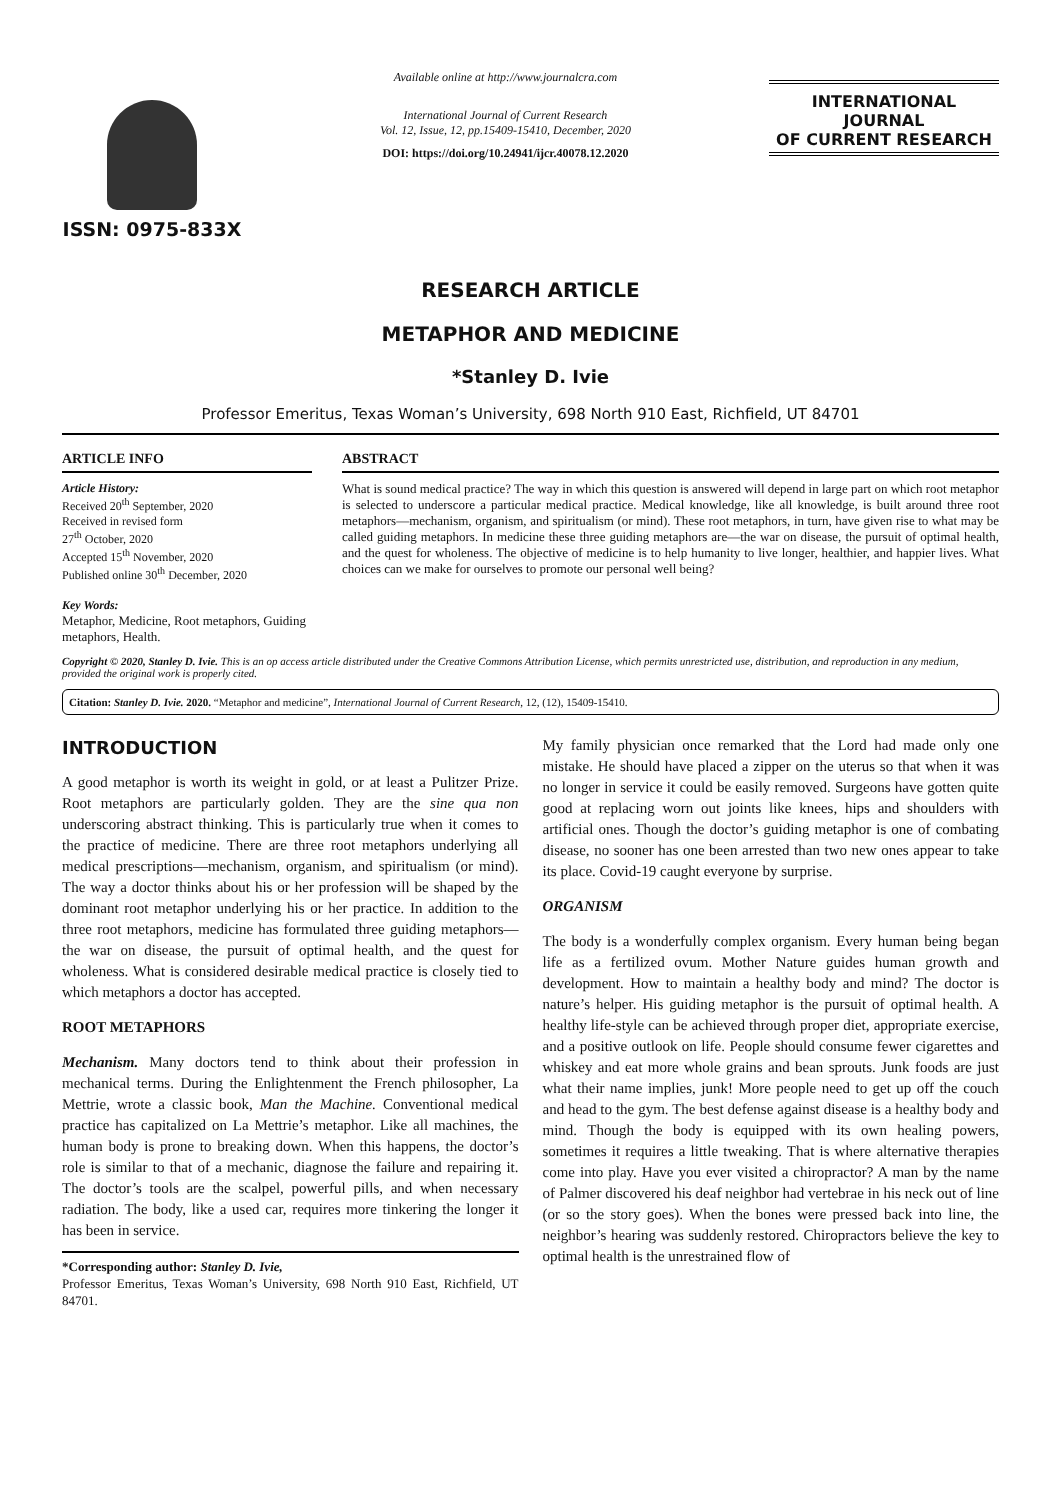ISSN: 0975-833X
Available online at http://www.journalcra.com
International Journal of Current Research
Vol. 12, Issue, 12, pp.15409-15410, December, 2020
DOI: https://doi.org/10.24941/ijcr.40078.12.2020
INTERNATIONAL JOURNAL
OF CURRENT RESEARCH
RESEARCH ARTICLE
METAPHOR AND MEDICINE
*Stanley D. Ivie
Professor Emeritus, Texas Woman’s University, 698 North 910 East, Richfield, UT 84701
ARTICLE INFO
Article History:
Received 20<sup>th</sup> September, 2020
Received in revised form
27<sup>th</sup> October, 2020
Accepted 15<sup>th</sup> November, 2020
Published online 30<sup>th</sup> December, 2020
Key Words:
Metaphor, Medicine, Root metaphors, Guiding metaphors, Health.
ABSTRACT
What is sound medical practice? The way in which this question is answered will depend in large part on which root metaphor is selected to underscore a particular medical practice. Medical knowledge, like all knowledge, is built around three root metaphors—mechanism, organism, and spiritualism (or mind). These root metaphors, in turn, have given rise to what may be called guiding metaphors. In medicine these three guiding metaphors are—the war on disease, the pursuit of optimal health, and the quest for wholeness. The objective of medicine is to help humanity to live longer, healthier, and happier lives. What choices can we make for ourselves to promote our personal well being?
Copyright © 2020, Stanley D. Ivie. This is an op access article distributed under the Creative Commons Attribution License, which permits unrestricted use, distribution, and reproduction in any medium, provided the original work is properly cited.
Citation: Stanley D. Ivie. 2020. “Metaphor and medicine”, International Journal of Current Research, 12, (12), 15409-15410.
INTRODUCTION
A good metaphor is worth its weight in gold, or at least a Pulitzer Prize. Root metaphors are particularly golden. They are the sine qua non underscoring abstract thinking. This is particularly true when it comes to the practice of medicine. There are three root metaphors underlying all medical prescriptions—mechanism, organism, and spiritualism (or mind). The way a doctor thinks about his or her profession will be shaped by the dominant root metaphor underlying his or her practice. In addition to the three root metaphors, medicine has formulated three guiding metaphors—the war on disease, the pursuit of optimal health, and the quest for wholeness. What is considered desirable medical practice is closely tied to which metaphors a doctor has accepted.
ROOT METAPHORS
Mechanism. Many doctors tend to think about their profession in mechanical terms. During the Enlightenment the French philosopher, La Mettrie, wrote a classic book, Man the Machine. Conventional medical practice has capitalized on La Mettrie’s metaphor. Like all machines, the human body is prone to breaking down. When this happens, the doctor’s role is similar to that of a mechanic, diagnose the failure and repairing it. The doctor’s tools are the scalpel, powerful pills, and when necessary radiation. The body, like a used car, requires more tinkering the longer it has been in service.
*Corresponding author: Stanley D. Ivie,
Professor Emeritus, Texas Woman’s University, 698 North 910 East, Richfield, UT 84701.
My family physician once remarked that the Lord had made only one mistake. He should have placed a zipper on the uterus so that when it was no longer in service it could be easily removed. Surgeons have gotten quite good at replacing worn out joints like knees, hips and shoulders with artificial ones. Though the doctor’s guiding metaphor is one of combating disease, no sooner has one been arrested than two new ones appear to take its place. Covid-19 caught everyone by surprise.
ORGANISM
The body is a wonderfully complex organism. Every human being began life as a fertilized ovum. Mother Nature guides human growth and development. How to maintain a healthy body and mind? The doctor is nature’s helper. His guiding metaphor is the pursuit of optimal health. A healthy life-style can be achieved through proper diet, appropriate exercise, and a positive outlook on life. People should consume fewer cigarettes and whiskey and eat more whole grains and bean sprouts. Junk foods are just what their name implies, junk! More people need to get up off the couch and head to the gym. The best defense against disease is a healthy body and mind. Though the body is equipped with its own healing powers, sometimes it requires a little tweaking. That is where alternative therapies come into play. Have you ever visited a chiropractor? A man by the name of Palmer discovered his deaf neighbor had vertebrae in his neck out of line (or so the story goes). When the bones were pressed back into line, the neighbor’s hearing was suddenly restored. Chiropractors believe the key to optimal health is the unrestrained flow of